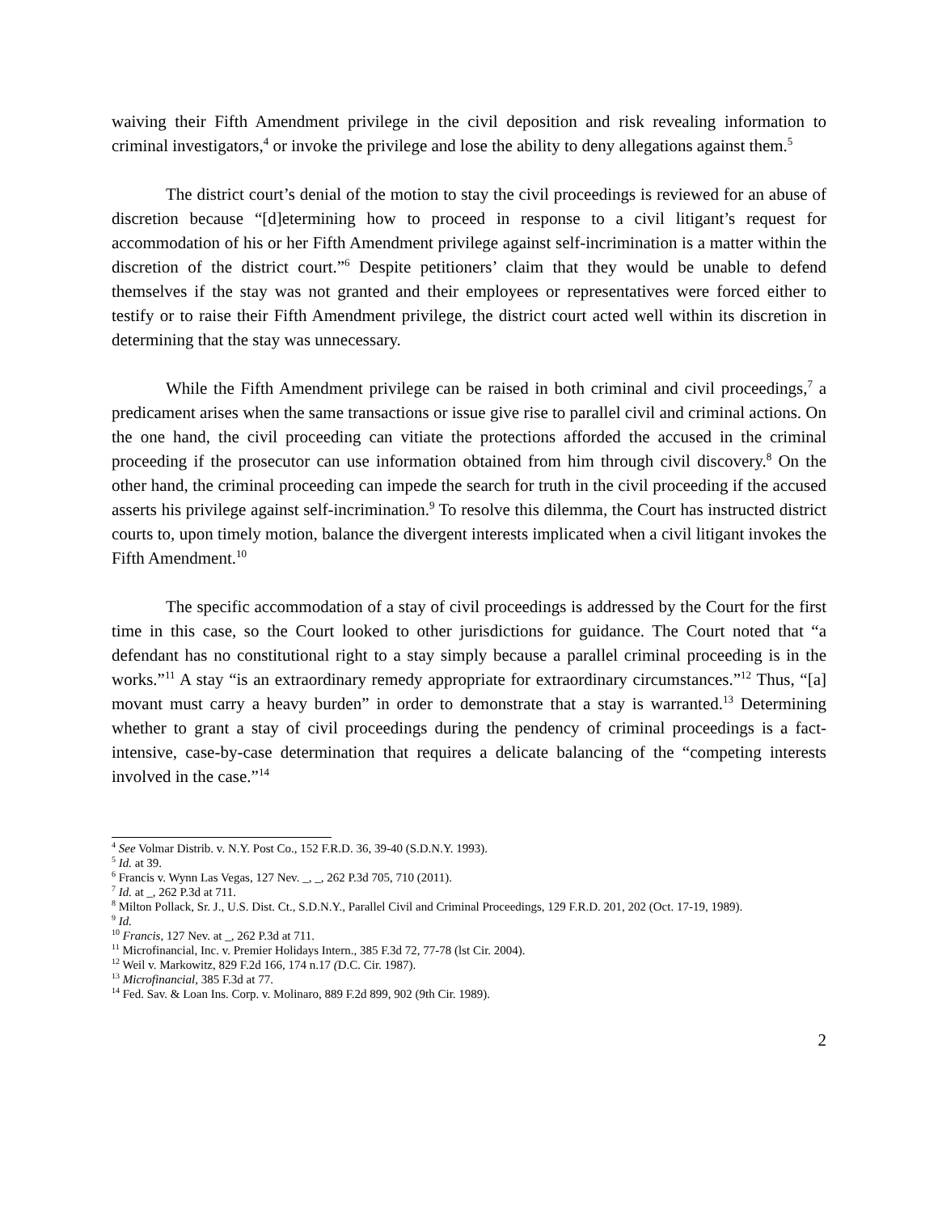waiving their Fifth Amendment privilege in the civil deposition and risk revealing information to criminal investigators,<sup>4</sup> or invoke the privilege and lose the ability to deny allegations against them.<sup>5</sup>
The district court’s denial of the motion to stay the civil proceedings is reviewed for an abuse of discretion because “[d]etermining how to proceed in response to a civil litigant’s request for accommodation of his or her Fifth Amendment privilege against self-incrimination is a matter within the discretion of the district court.”<sup>6</sup> Despite petitioners’ claim that they would be unable to defend themselves if the stay was not granted and their employees or representatives were forced either to testify or to raise their Fifth Amendment privilege, the district court acted well within its discretion in determining that the stay was unnecessary.
While the Fifth Amendment privilege can be raised in both criminal and civil proceedings,<sup>7</sup> a predicament arises when the same transactions or issue give rise to parallel civil and criminal actions. On the one hand, the civil proceeding can vitiate the protections afforded the accused in the criminal proceeding if the prosecutor can use information obtained from him through civil discovery.<sup>8</sup> On the other hand, the criminal proceeding can impede the search for truth in the civil proceeding if the accused asserts his privilege against self-incrimination.<sup>9</sup> To resolve this dilemma, the Court has instructed district courts to, upon timely motion, balance the divergent interests implicated when a civil litigant invokes the Fifth Amendment.<sup>10</sup>
The specific accommodation of a stay of civil proceedings is addressed by the Court for the first time in this case, so the Court looked to other jurisdictions for guidance. The Court noted that “a defendant has no constitutional right to a stay simply because a parallel criminal proceeding is in the works.”<sup>11</sup> A stay “is an extraordinary remedy appropriate for extraordinary circumstances.”<sup>12</sup> Thus, “[a] movant must carry a heavy burden” in order to demonstrate that a stay is warranted.<sup>13</sup> Determining whether to grant a stay of civil proceedings during the pendency of criminal proceedings is a fact-intensive, case-by-case determination that requires a delicate balancing of the “competing interests involved in the case.”<sup>14</sup>
<sup>4</sup> See Volmar Distrib. v. N.Y. Post Co., 152 F.R.D. 36, 39-40 (S.D.N.Y. 1993).
<sup>5</sup> Id. at 39.
<sup>6</sup> Francis v. Wynn Las Vegas, 127 Nev. _, _, 262 P.3d 705, 710 (2011).
<sup>7</sup> Id. at _, 262 P.3d at 711.
<sup>8</sup> Milton Pollack, Sr. J., U.S. Dist. Ct., S.D.N.Y., Parallel Civil and Criminal Proceedings, 129 F.R.D. 201, 202 (Oct. 17-19, 1989).
<sup>9</sup> Id.
<sup>10</sup> Francis, 127 Nev. at _, 262 P.3d at 711.
<sup>11</sup> Microfinancial, Inc. v. Premier Holidays Intern., 385 F.3d 72, 77-78 (lst Cir. 2004).
<sup>12</sup> Weil v. Markowitz, 829 F.2d 166, 174 n.17 (D.C. Cir. 1987).
<sup>13</sup> Microfinancial, 385 F.3d at 77.
<sup>14</sup> Fed. Sav. & Loan Ins. Corp. v. Molinaro, 889 F.2d 899, 902 (9th Cir. 1989).
2